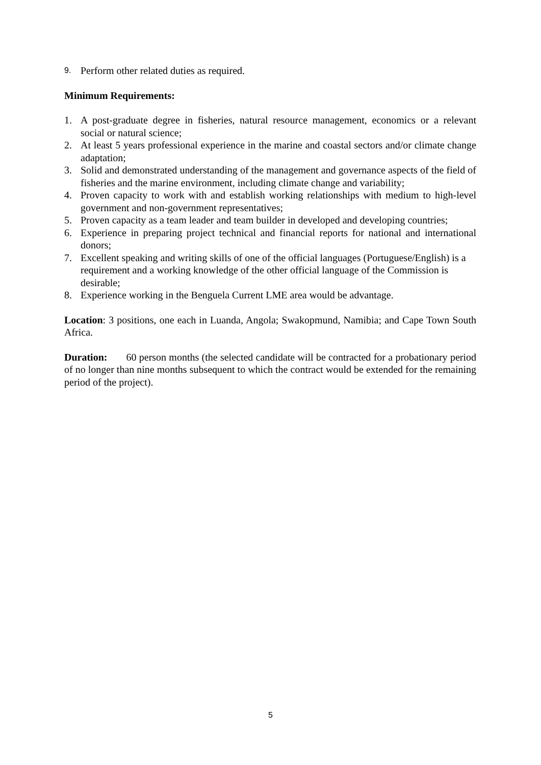9. Perform other related duties as required.
Minimum Requirements:
1. A post-graduate degree in fisheries, natural resource management, economics or a relevant social or natural science;
2. At least 5 years professional experience in the marine and coastal sectors and/or climate change adaptation;
3. Solid and demonstrated understanding of the management and governance aspects of the field of fisheries and the marine environment, including climate change and variability;
4. Proven capacity to work with and establish working relationships with medium to high-level government and non-government representatives;
5. Proven capacity as a team leader and team builder in developed and developing countries;
6. Experience in preparing project technical and financial reports for national and international donors;
7. Excellent speaking and writing skills of one of the official languages (Portuguese/English) is a requirement and a working knowledge of the other official language of the Commission is desirable;
8. Experience working in the Benguela Current LME area would be advantage.
Location: 3 positions, one each in Luanda, Angola; Swakopmund, Namibia; and Cape Town South Africa.
Duration: 60 person months (the selected candidate will be contracted for a probationary period of no longer than nine months subsequent to which the contract would be extended for the remaining period of the project).
5